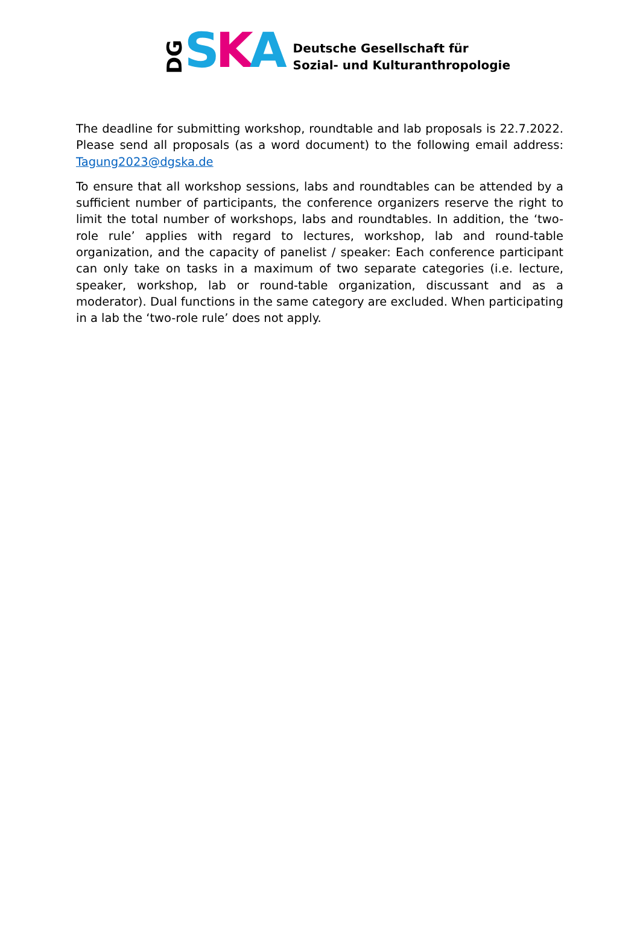DG S K A
Deutsche Gesellschaft für
Sozial- und Kulturanthropologie
The deadline for submitting workshop, roundtable and lab proposals is 22.7.2022. Please send all proposals (as a word document) to the following email address: Tagung2023@dgska.de
To ensure that all workshop sessions, labs and roundtables can be attended by a sufficient number of participants, the conference organizers reserve the right to limit the total number of workshops, labs and roundtables. In addition, the ‘two-role rule’ applies with regard to lectures, workshop, lab and round-table organization, and the capacity of panelist / speaker: Each conference participant can only take on tasks in a maximum of two separate categories (i.e. lecture, speaker, workshop, lab or round-table organization, discussant and as a moderator). Dual functions in the same category are excluded. When participating in a lab the ‘two-role rule’ does not apply.